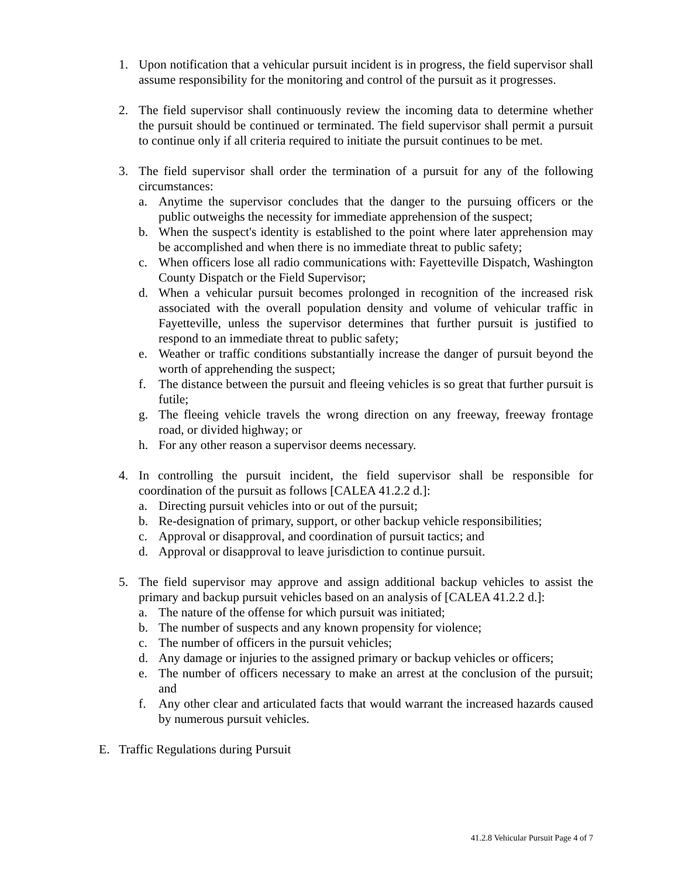1. Upon notification that a vehicular pursuit incident is in progress, the field supervisor shall assume responsibility for the monitoring and control of the pursuit as it progresses.
2. The field supervisor shall continuously review the incoming data to determine whether the pursuit should be continued or terminated. The field supervisor shall permit a pursuit to continue only if all criteria required to initiate the pursuit continues to be met.
3. The field supervisor shall order the termination of a pursuit for any of the following circumstances:
a. Anytime the supervisor concludes that the danger to the pursuing officers or the public outweighs the necessity for immediate apprehension of the suspect;
b. When the suspect's identity is established to the point where later apprehension may be accomplished and when there is no immediate threat to public safety;
c. When officers lose all radio communications with: Fayetteville Dispatch, Washington County Dispatch or the Field Supervisor;
d. When a vehicular pursuit becomes prolonged in recognition of the increased risk associated with the overall population density and volume of vehicular traffic in Fayetteville, unless the supervisor determines that further pursuit is justified to respond to an immediate threat to public safety;
e. Weather or traffic conditions substantially increase the danger of pursuit beyond the worth of apprehending the suspect;
f. The distance between the pursuit and fleeing vehicles is so great that further pursuit is futile;
g. The fleeing vehicle travels the wrong direction on any freeway, freeway frontage road, or divided highway; or
h. For any other reason a supervisor deems necessary.
4. In controlling the pursuit incident, the field supervisor shall be responsible for coordination of the pursuit as follows [CALEA 41.2.2 d.]:
a. Directing pursuit vehicles into or out of the pursuit;
b. Re-designation of primary, support, or other backup vehicle responsibilities;
c. Approval or disapproval, and coordination of pursuit tactics; and
d. Approval or disapproval to leave jurisdiction to continue pursuit.
5. The field supervisor may approve and assign additional backup vehicles to assist the primary and backup pursuit vehicles based on an analysis of [CALEA 41.2.2 d.]:
a. The nature of the offense for which pursuit was initiated;
b. The number of suspects and any known propensity for violence;
c. The number of officers in the pursuit vehicles;
d. Any damage or injuries to the assigned primary or backup vehicles or officers;
e. The number of officers necessary to make an arrest at the conclusion of the pursuit; and
f. Any other clear and articulated facts that would warrant the increased hazards caused by numerous pursuit vehicles.
E. Traffic Regulations during Pursuit
41.2.8 Vehicular Pursuit Page 4 of 7